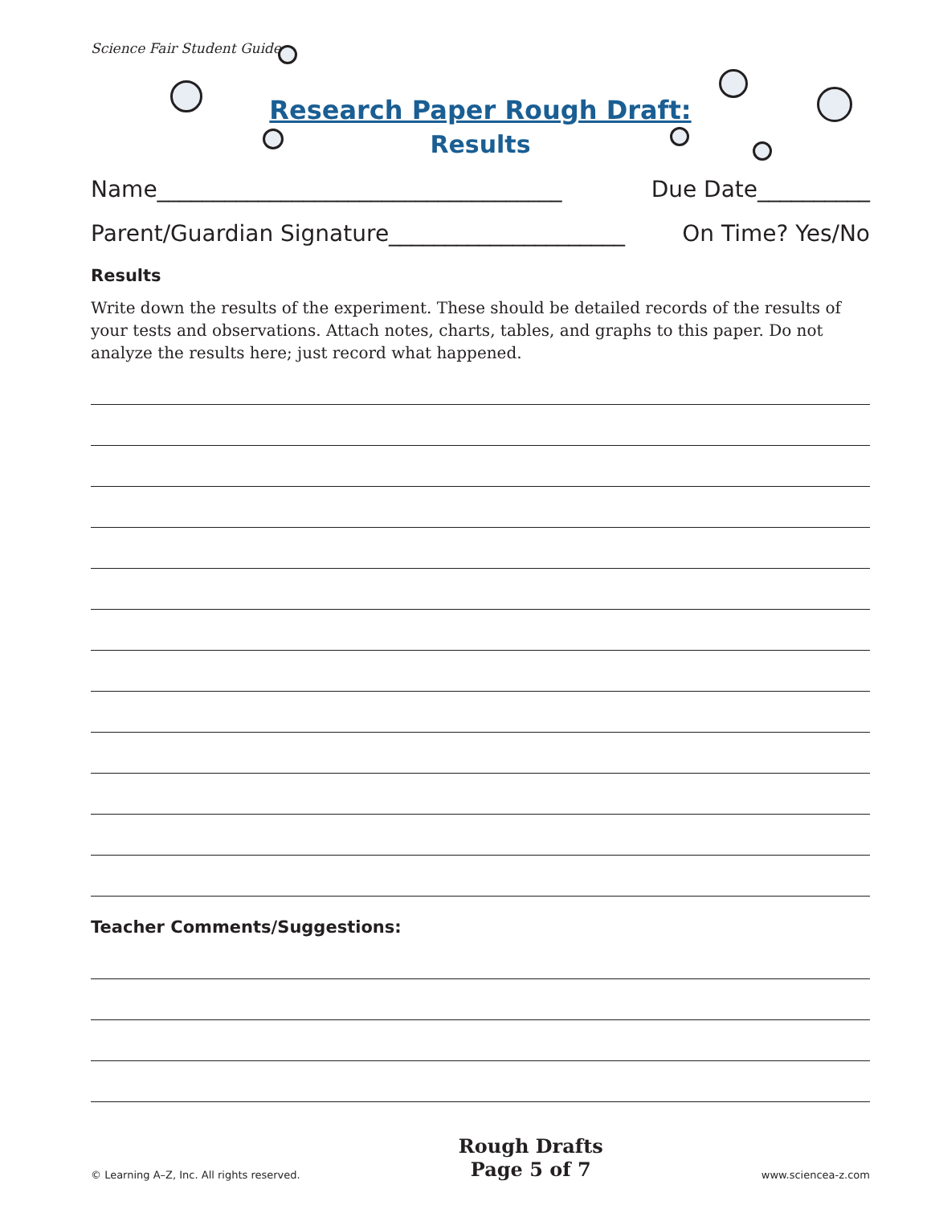Science Fair Student Guide
Research Paper Rough Draft:
Results
Name____________________________________ Due Date__________
Parent/Guardian Signature_____________________ On Time? Yes/No
Results
Write down the results of the experiment. These should be detailed records of the results of your tests and observations. Attach notes, charts, tables, and graphs to this paper. Do not analyze the results here; just record what happened.
Teacher Comments/Suggestions:
© Learning A–Z, Inc. All rights reserved.
Rough Drafts
Page 5 of 7
www.sciencea-z.com